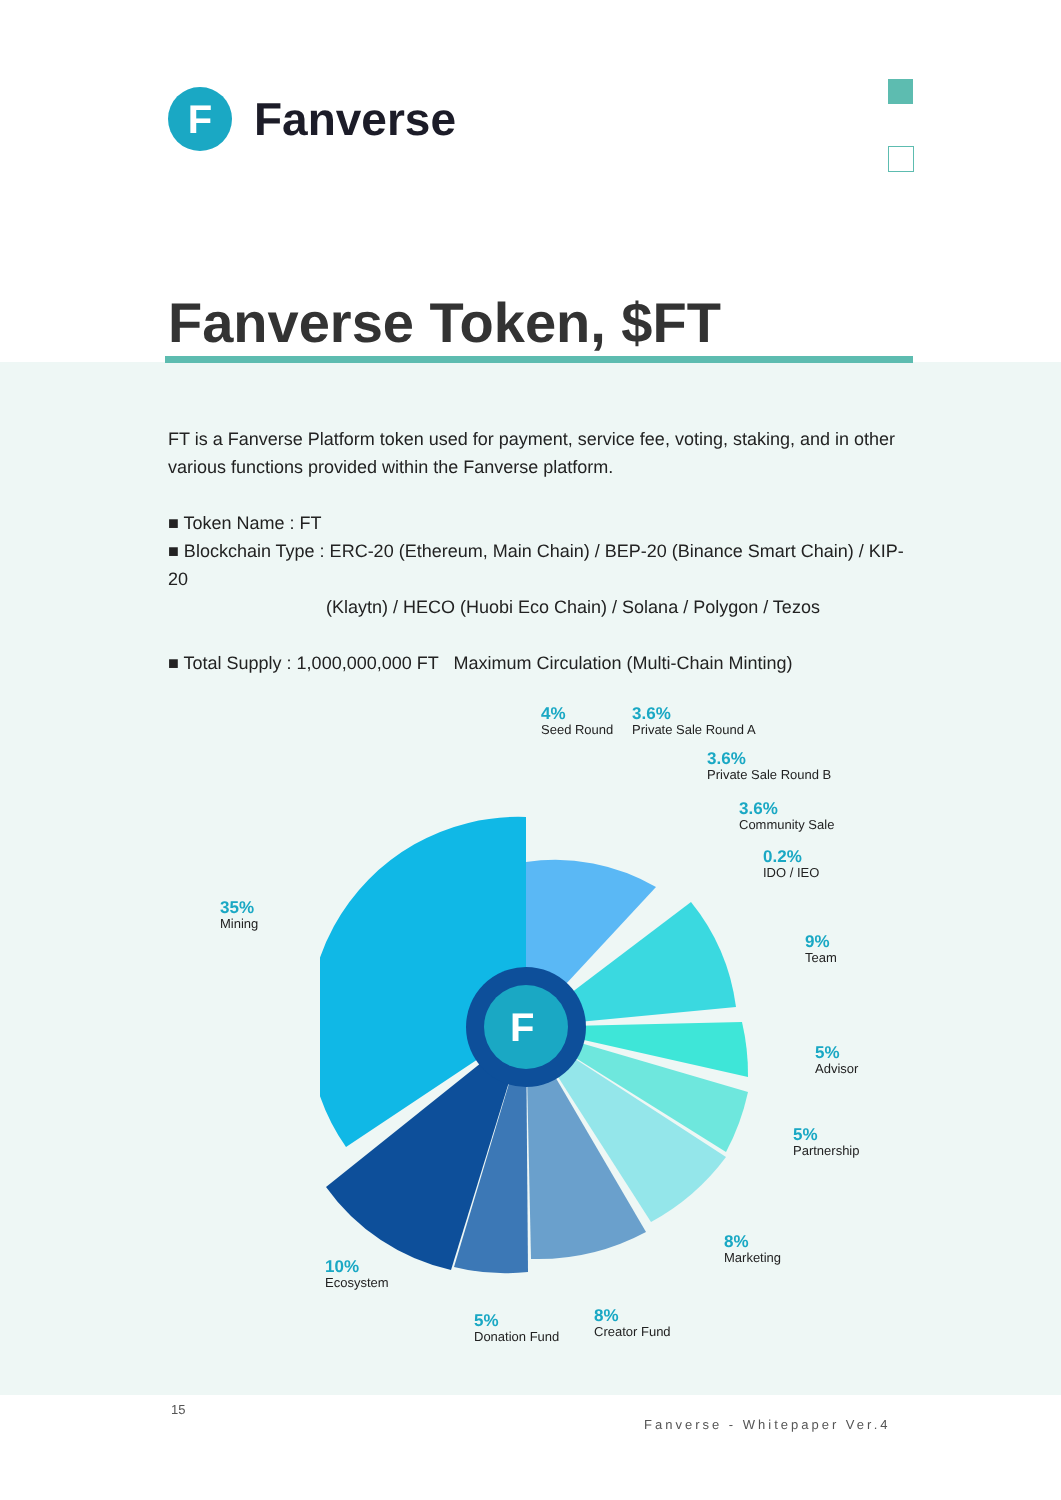F
Fanverse
Fanverse Token, $FT
FT is a Fanverse Platform token used for payment, service fee, voting, staking, and in other various functions provided within the Fanverse platform.
■ Token Name : FT
■ Blockchain Type : ERC-20 (Ethereum, Main Chain) / BEP-20 (Binance Smart Chain) / KIP-20
(Klaytn) / HECO (Huobi Eco Chain) / Solana / Polygon / Tezos
■ Total Supply : 1,000,000,000 FT Maximum Circulation (Multi-Chain Minting)
F
4%
Seed Round
3.6%
Private Sale Round A
3.6%
Private Sale Round B
3.6%
Community Sale
0.2%
IDO / IEO
35%
Mining
9%
Team
5%
Advisor
5%
Partnership
8%
Marketing
10%
Ecosystem
5%
Donation Fund
8%
Creator Fund
15
Fanverse - Whitepaper Ver.4